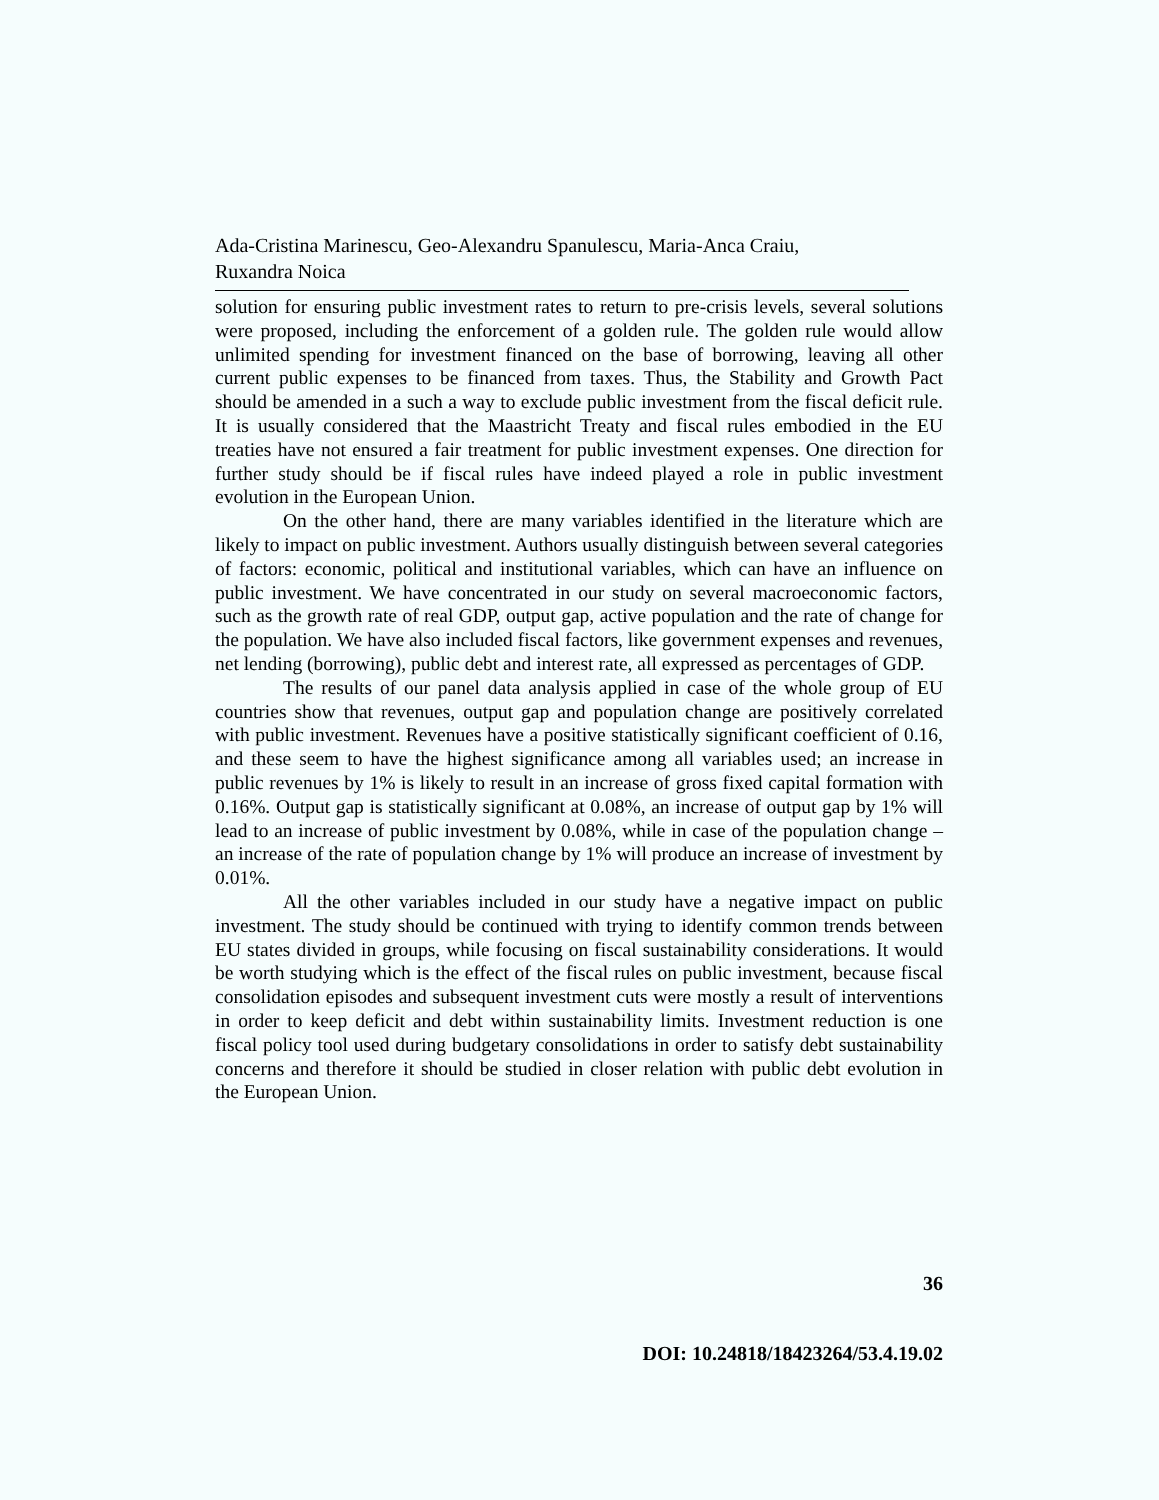Ada-Cristina Marinescu, Geo-Alexandru Spanulescu, Maria-Anca Craiu,
Ruxandra Noica
solution for ensuring public investment rates to return to pre-crisis levels, several solutions were proposed, including the enforcement of a golden rule. The golden rule would allow unlimited spending for investment financed on the base of borrowing, leaving all other current public expenses to be financed from taxes. Thus, the Stability and Growth Pact should be amended in a such a way to exclude public investment from the fiscal deficit rule. It is usually considered that the Maastricht Treaty and fiscal rules embodied in the EU treaties have not ensured a fair treatment for public investment expenses. One direction for further study should be if fiscal rules have indeed played a role in public investment evolution in the European Union.
On the other hand, there are many variables identified in the literature which are likely to impact on public investment. Authors usually distinguish between several categories of factors: economic, political and institutional variables, which can have an influence on public investment. We have concentrated in our study on several macroeconomic factors, such as the growth rate of real GDP, output gap, active population and the rate of change for the population. We have also included fiscal factors, like government expenses and revenues, net lending (borrowing), public debt and interest rate, all expressed as percentages of GDP.
The results of our panel data analysis applied in case of the whole group of EU countries show that revenues, output gap and population change are positively correlated with public investment. Revenues have a positive statistically significant coefficient of 0.16, and these seem to have the highest significance among all variables used; an increase in public revenues by 1% is likely to result in an increase of gross fixed capital formation with 0.16%. Output gap is statistically significant at 0.08%, an increase of output gap by 1% will lead to an increase of public investment by 0.08%, while in case of the population change – an increase of the rate of population change by 1% will produce an increase of investment by 0.01%.
All the other variables included in our study have a negative impact on public investment. The study should be continued with trying to identify common trends between EU states divided in groups, while focusing on fiscal sustainability considerations. It would be worth studying which is the effect of the fiscal rules on public investment, because fiscal consolidation episodes and subsequent investment cuts were mostly a result of interventions in order to keep deficit and debt within sustainability limits. Investment reduction is one fiscal policy tool used during budgetary consolidations in order to satisfy debt sustainability concerns and therefore it should be studied in closer relation with public debt evolution in the European Union.
36
DOI: 10.24818/18423264/53.4.19.02